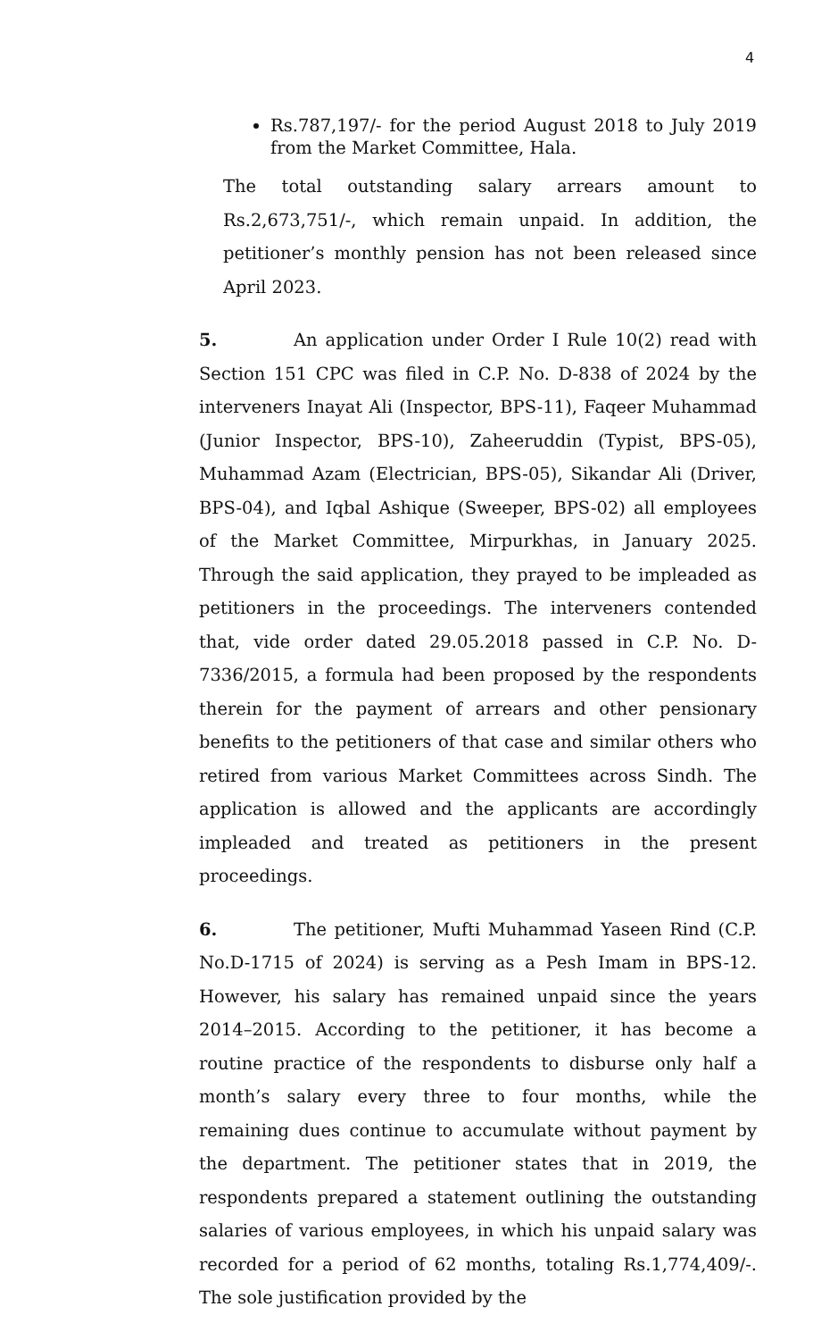4
Rs.787,197/- for the period August 2018 to July 2019 from the Market Committee, Hala.
The total outstanding salary arrears amount to Rs.2,673,751/-, which remain unpaid. In addition, the petitioner’s monthly pension has not been released since April 2023.
5. An application under Order I Rule 10(2) read with Section 151 CPC was filed in C.P. No. D-838 of 2024 by the interveners Inayat Ali (Inspector, BPS-11), Faqeer Muhammad (Junior Inspector, BPS-10), Zaheeruddin (Typist, BPS-05), Muhammad Azam (Electrician, BPS-05), Sikandar Ali (Driver, BPS-04), and Iqbal Ashique (Sweeper, BPS-02) all employees of the Market Committee, Mirpurkhas, in January 2025. Through the said application, they prayed to be impleaded as petitioners in the proceedings. The interveners contended that, vide order dated 29.05.2018 passed in C.P. No. D-7336/2015, a formula had been proposed by the respondents therein for the payment of arrears and other pensionary benefits to the petitioners of that case and similar others who retired from various Market Committees across Sindh. The application is allowed and the applicants are accordingly impleaded and treated as petitioners in the present proceedings.
6. The petitioner, Mufti Muhammad Yaseen Rind (C.P. No.D-1715 of 2024) is serving as a Pesh Imam in BPS-12. However, his salary has remained unpaid since the years 2014–2015. According to the petitioner, it has become a routine practice of the respondents to disburse only half a month’s salary every three to four months, while the remaining dues continue to accumulate without payment by the department. The petitioner states that in 2019, the respondents prepared a statement outlining the outstanding salaries of various employees, in which his unpaid salary was recorded for a period of 62 months, totaling Rs.1,774,409/-. The sole justification provided by the